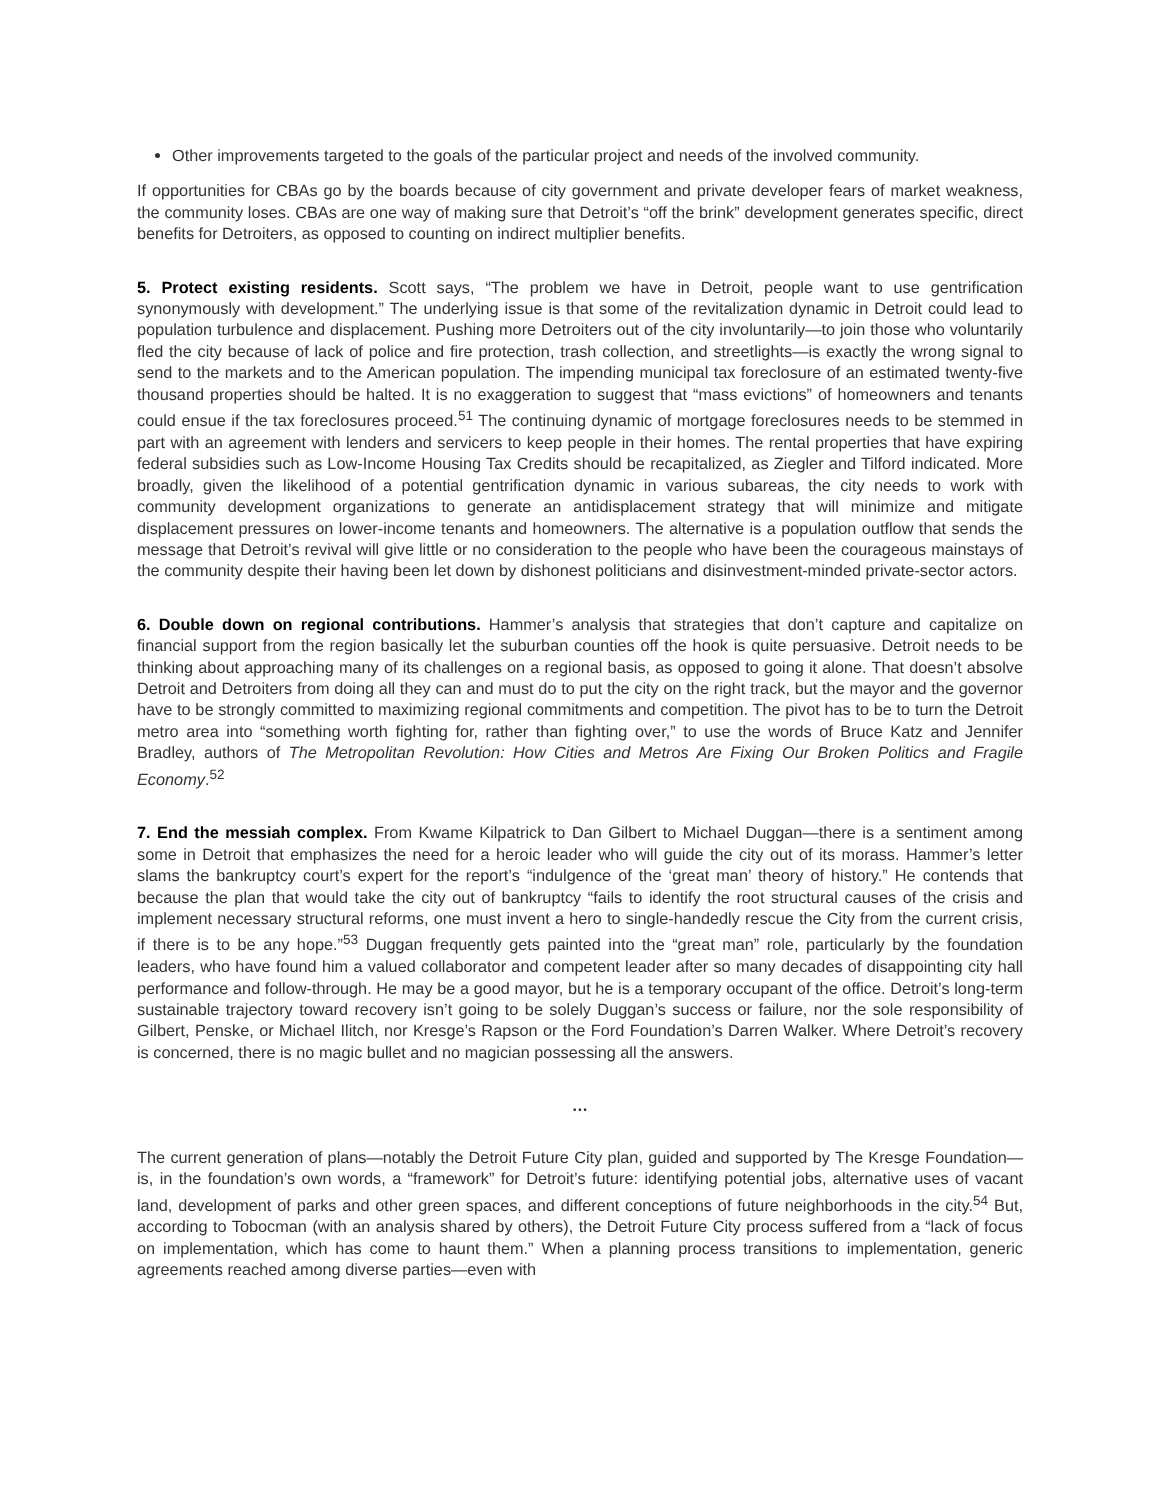Other improvements targeted to the goals of the particular project and needs of the involved community.
If opportunities for CBAs go by the boards because of city government and private developer fears of market weakness, the community loses. CBAs are one way of making sure that Detroit’s “off the brink” development generates specific, direct benefits for Detroiters, as opposed to counting on indirect multiplier benefits.
5. Protect existing residents. Scott says, “The problem we have in Detroit, people want to use gentrification synonymously with development.” The underlying issue is that some of the revitalization dynamic in Detroit could lead to population turbulence and displacement. Pushing more Detroiters out of the city involuntarily—to join those who voluntarily fled the city because of lack of police and fire protection, trash collection, and streetlights—is exactly the wrong signal to send to the markets and to the American population. The impending municipal tax foreclosure of an estimated twenty-five thousand properties should be halted. It is no exaggeration to suggest that “mass evictions” of homeowners and tenants could ensue if the tax foreclosures proceed.<sup>51</sup> The continuing dynamic of mortgage foreclosures needs to be stemmed in part with an agreement with lenders and servicers to keep people in their homes. The rental properties that have expiring federal subsidies such as Low-Income Housing Tax Credits should be recapitalized, as Ziegler and Tilford indicated. More broadly, given the likelihood of a potential gentrification dynamic in various subareas, the city needs to work with community development organizations to generate an antidisplacement strategy that will minimize and mitigate displacement pressures on lower-income tenants and homeowners. The alternative is a population outflow that sends the message that Detroit’s revival will give little or no consideration to the people who have been the courageous mainstays of the community despite their having been let down by dishonest politicians and disinvestment-minded private-sector actors.
6. Double down on regional contributions. Hammer’s analysis that strategies that don’t capture and capitalize on financial support from the region basically let the suburban counties off the hook is quite persuasive. Detroit needs to be thinking about approaching many of its challenges on a regional basis, as opposed to going it alone. That doesn’t absolve Detroit and Detroiters from doing all they can and must do to put the city on the right track, but the mayor and the governor have to be strongly committed to maximizing regional commitments and competition. The pivot has to be to turn the Detroit metro area into “something worth fighting for, rather than fighting over,” to use the words of Bruce Katz and Jennifer Bradley, authors of The Metropolitan Revolution: How Cities and Metros Are Fixing Our Broken Politics and Fragile Economy.<sup>52</sup>
7. End the messiah complex. From Kwame Kilpatrick to Dan Gilbert to Michael Duggan—there is a sentiment among some in Detroit that emphasizes the need for a heroic leader who will guide the city out of its morass. Hammer’s letter slams the bankruptcy court’s expert for the report’s “indulgence of the ‘great man’ theory of history.” He contends that because the plan that would take the city out of bankruptcy “fails to identify the root structural causes of the crisis and implement necessary structural reforms, one must invent a hero to single-handedly rescue the City from the current crisis, if there is to be any hope.”<sup>53</sup> Duggan frequently gets painted into the “great man” role, particularly by the foundation leaders, who have found him a valued collaborator and competent leader after so many decades of disappointing city hall performance and follow-through. He may be a good mayor, but he is a temporary occupant of the office. Detroit’s long-term sustainable trajectory toward recovery isn’t going to be solely Duggan’s success or failure, nor the sole responsibility of Gilbert, Penske, or Michael Ilitch, nor Kresge’s Rapson or the Ford Foundation’s Darren Walker. Where Detroit’s recovery is concerned, there is no magic bullet and no magician possessing all the answers.
…
The current generation of plans—notably the Detroit Future City plan, guided and supported by The Kresge Foundation—is, in the foundation’s own words, a “framework” for Detroit’s future: identifying potential jobs, alternative uses of vacant land, development of parks and other green spaces, and different conceptions of future neighborhoods in the city.<sup>54</sup> But, according to Tobocman (with an analysis shared by others), the Detroit Future City process suffered from a “lack of focus on implementation, which has come to haunt them.” When a planning process transitions to implementation, generic agreements reached among diverse parties—even with